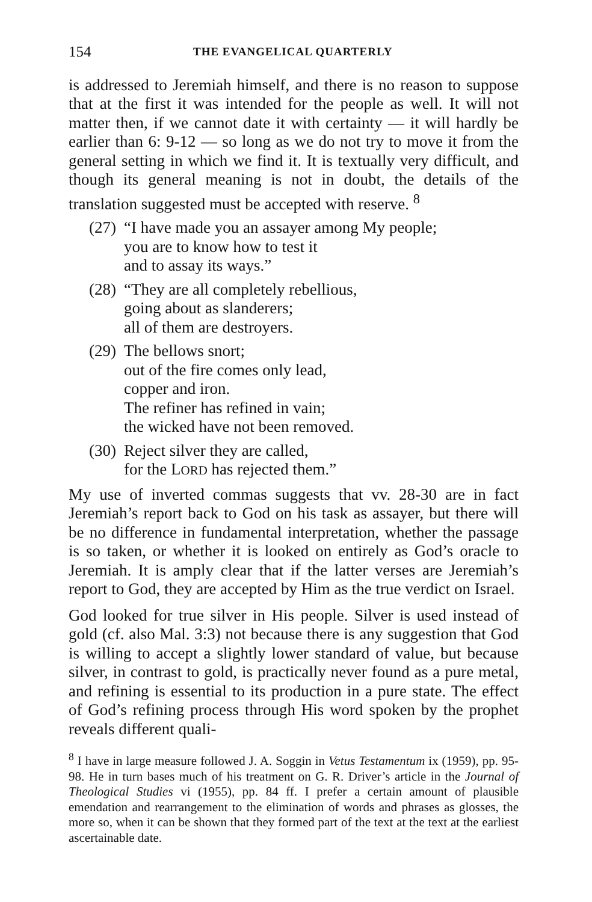154 THE EVANGELICAL QUARTERLY
is addressed to Jeremiah himself, and there is no reason to suppose that at the first it was intended for the people as well. It will not matter then, if we cannot date it with certainty — it will hardly be earlier than 6: 9-12 — so long as we do not try to move it from the general setting in which we find it. It is textually very difficult, and though its general meaning is not in doubt, the details of the translation suggested must be accepted with reserve. <sup>8</sup>
(27) “I have made you an assayer among My people;
you are to know how to test it
and to assay its ways.”
(28) “They are all completely rebellious,
going about as slanderers;
all of them are destroyers.
(29) The bellows snort;
out of the fire comes only lead,
copper and iron.
The refiner has refined in vain;
the wicked have not been removed.
(30) Reject silver they are called,
for the LORD has rejected them.”
My use of inverted commas suggests that vv. 28-30 are in fact Jeremiah’s report back to God on his task as assayer, but there will be no difference in fundamental interpretation, whether the passage is so taken, or whether it is looked on entirely as God’s oracle to Jeremiah. It is amply clear that if the latter verses are Jeremiah’s report to God, they are accepted by Him as the true verdict on Israel.
God looked for true silver in His people. Silver is used instead of gold (cf. also Mal. 3:3) not because there is any suggestion that God is willing to accept a slightly lower standard of value, but because silver, in contrast to gold, is practically never found as a pure metal, and refining is essential to its production in a pure state. The effect of God’s refining process through His word spoken by the prophet reveals different quali-
<sup>8</sup> I have in large measure followed J. A. Soggin in Vetus Testamentum ix (1959), pp. 95-98. He in turn bases much of his treatment on G. R. Driver’s article in the Journal of Theological Studies vi (1955), pp. 84 ff. I prefer a certain amount of plausible emendation and rearrangement to the elimination of words and phrases as glosses, the more so, when it can be shown that they formed part of the text at the text at the earliest ascertainable date.